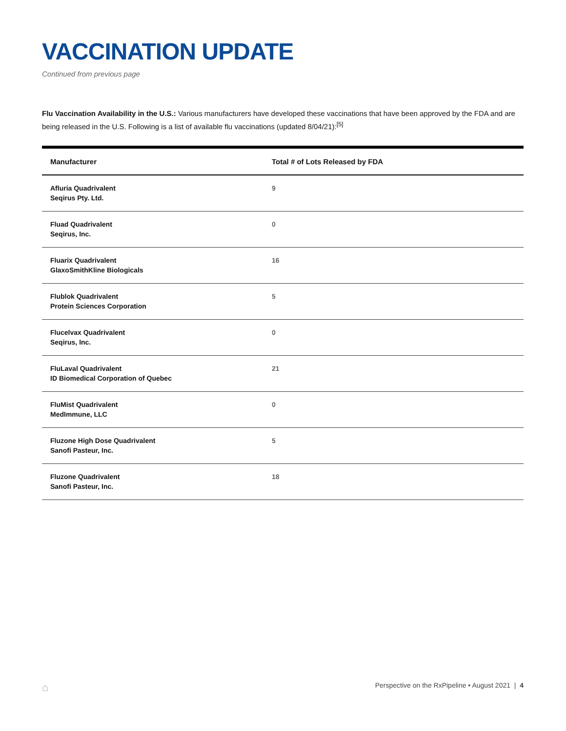VACCINATION UPDATE
Continued from previous page
Flu Vaccination Availability in the U.S.: Various manufacturers have developed these vaccinations that have been approved by the FDA and are being released in the U.S. Following is a list of available flu vaccinations (updated 8/04/21):<sup>[5]</sup>
| Manufacturer | Total # of Lots Released by FDA |
| --- | --- |
| Afluria Quadrivalent Seqirus Pty. Ltd. | 9 |
| Fluad Quadrivalent Seqirus, Inc. | 0 |
| Fluarix Quadrivalent GlaxoSmithKline Biologicals | 16 |
| Flublok Quadrivalent Protein Sciences Corporation | 5 |
| Flucelvax Quadrivalent Seqirus, Inc. | 0 |
| FluLaval Quadrivalent ID Biomedical Corporation of Quebec | 21 |
| FluMist Quadrivalent MedImmune, LLC | 0 |
| Fluzone High Dose Quadrivalent Sanofi Pasteur, Inc. | 5 |
| Fluzone Quadrivalent Sanofi Pasteur, Inc. | 18 |
⌂ Perspective on the RxPipeline • August 2021 | 4